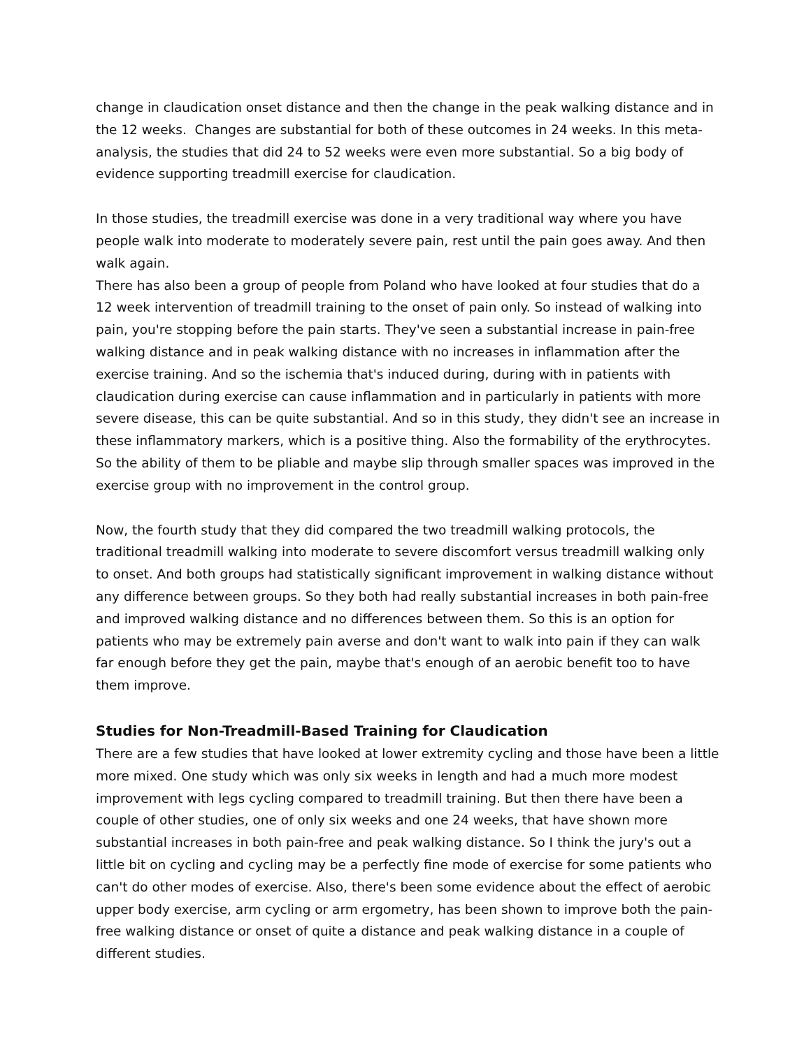change in claudication onset distance and then the change in the peak walking distance and in the 12 weeks. Changes are substantial for both of these outcomes in 24 weeks. In this meta-analysis, the studies that did 24 to 52 weeks were even more substantial. So a big body of evidence supporting treadmill exercise for claudication.
In those studies, the treadmill exercise was done in a very traditional way where you have people walk into moderate to moderately severe pain, rest until the pain goes away. And then walk again.
There has also been a group of people from Poland who have looked at four studies that do a 12 week intervention of treadmill training to the onset of pain only. So instead of walking into pain, you're stopping before the pain starts. They've seen a substantial increase in pain-free walking distance and in peak walking distance with no increases in inflammation after the exercise training. And so the ischemia that's induced during, during with in patients with claudication during exercise can cause inflammation and in particularly in patients with more severe disease, this can be quite substantial. And so in this study, they didn't see an increase in these inflammatory markers, which is a positive thing. Also the formability of the erythrocytes. So the ability of them to be pliable and maybe slip through smaller spaces was improved in the exercise group with no improvement in the control group.
Now, the fourth study that they did compared the two treadmill walking protocols, the traditional treadmill walking into moderate to severe discomfort versus treadmill walking only to onset. And both groups had statistically significant improvement in walking distance without any difference between groups. So they both had really substantial increases in both pain-free and improved walking distance and no differences between them. So this is an option for patients who may be extremely pain averse and don't want to walk into pain if they can walk far enough before they get the pain, maybe that's enough of an aerobic benefit too to have them improve.
Studies for Non-Treadmill-Based Training for Claudication
There are a few studies that have looked at lower extremity cycling and those have been a little more mixed. One study which was only six weeks in length and had a much more modest improvement with legs cycling compared to treadmill training. But then there have been a couple of other studies, one of only six weeks and one 24 weeks, that have shown more substantial increases in both pain-free and peak walking distance. So I think the jury's out a little bit on cycling and cycling may be a perfectly fine mode of exercise for some patients who can't do other modes of exercise. Also, there's been some evidence about the effect of aerobic upper body exercise, arm cycling or arm ergometry, has been shown to improve both the pain-free walking distance or onset of quite a distance and peak walking distance in a couple of different studies.